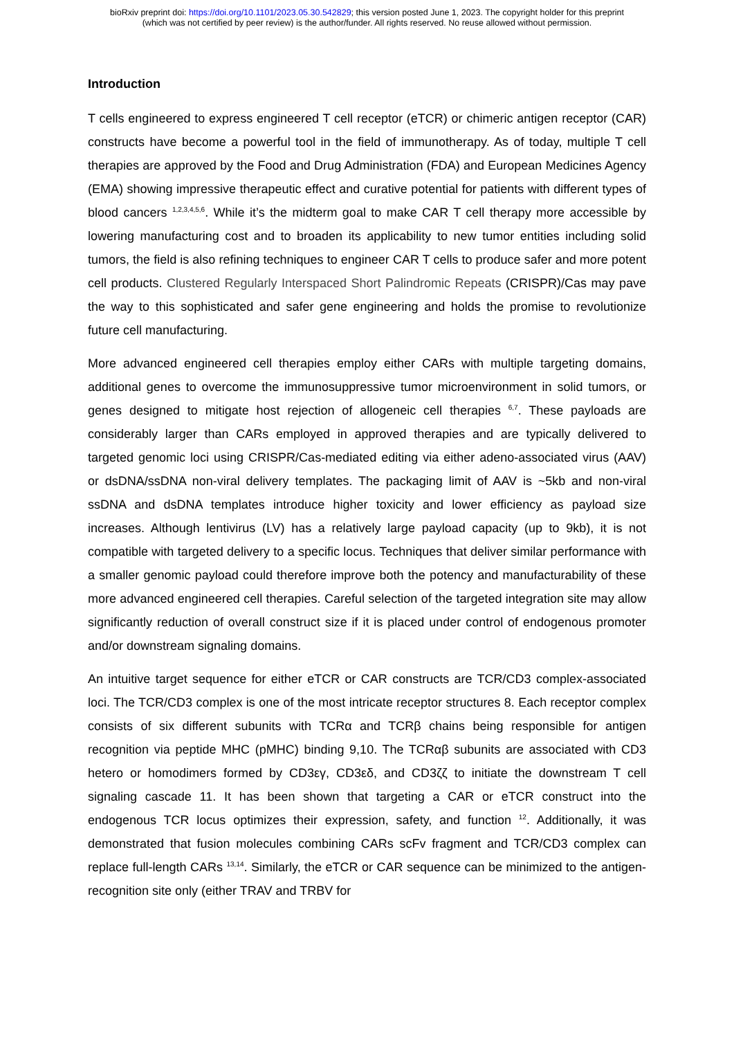bioRxiv preprint doi: https://doi.org/10.1101/2023.05.30.542829; this version posted June 1, 2023. The copyright holder for this preprint
(which was not certified by peer review) is the author/funder. All rights reserved. No reuse allowed without permission.
Introduction
T cells engineered to express engineered T cell receptor (eTCR) or chimeric antigen receptor (CAR) constructs have become a powerful tool in the field of immunotherapy. As of today, multiple T cell therapies are approved by the Food and Drug Administration (FDA) and European Medicines Agency (EMA) showing impressive therapeutic effect and curative potential for patients with different types of blood cancers <sup>1,2,3,4,5,6</sup>. While it’s the midterm goal to make CAR T cell therapy more accessible by lowering manufacturing cost and to broaden its applicability to new tumor entities including solid tumors, the field is also refining techniques to engineer CAR T cells to produce safer and more potent cell products. Clustered Regularly Interspaced Short Palindromic Repeats (CRISPR)/Cas may pave the way to this sophisticated and safer gene engineering and holds the promise to revolutionize future cell manufacturing.
More advanced engineered cell therapies employ either CARs with multiple targeting domains, additional genes to overcome the immunosuppressive tumor microenvironment in solid tumors, or genes designed to mitigate host rejection of allogeneic cell therapies <sup>6,7</sup>. These payloads are considerably larger than CARs employed in approved therapies and are typically delivered to targeted genomic loci using CRISPR/Cas-mediated editing via either adeno-associated virus (AAV) or dsDNA/ssDNA non-viral delivery templates. The packaging limit of AAV is ~5kb and non-viral ssDNA and dsDNA templates introduce higher toxicity and lower efficiency as payload size increases. Although lentivirus (LV) has a relatively large payload capacity (up to 9kb), it is not compatible with targeted delivery to a specific locus. Techniques that deliver similar performance with a smaller genomic payload could therefore improve both the potency and manufacturability of these more advanced engineered cell therapies. Careful selection of the targeted integration site may allow significantly reduction of overall construct size if it is placed under control of endogenous promoter and/or downstream signaling domains.
An intuitive target sequence for either eTCR or CAR constructs are TCR/CD3 complex-associated loci. The TCR/CD3 complex is one of the most intricate receptor structures 8. Each receptor complex consists of six different subunits with TCRα and TCRβ chains being responsible for antigen recognition via peptide MHC (pMHC) binding 9,10. The TCRαβ subunits are associated with CD3 hetero or homodimers formed by CD3εγ, CD3εδ, and CD3ζζ to initiate the downstream T cell signaling cascade 11. It has been shown that targeting a CAR or eTCR construct into the endogenous TCR locus optimizes their expression, safety, and function <sup>12</sup>. Additionally, it was demonstrated that fusion molecules combining CARs scFv fragment and TCR/CD3 complex can replace full-length CARs <sup>13,14</sup>. Similarly, the eTCR or CAR sequence can be minimized to the antigen-recognition site only (either TRAV and TRBV for